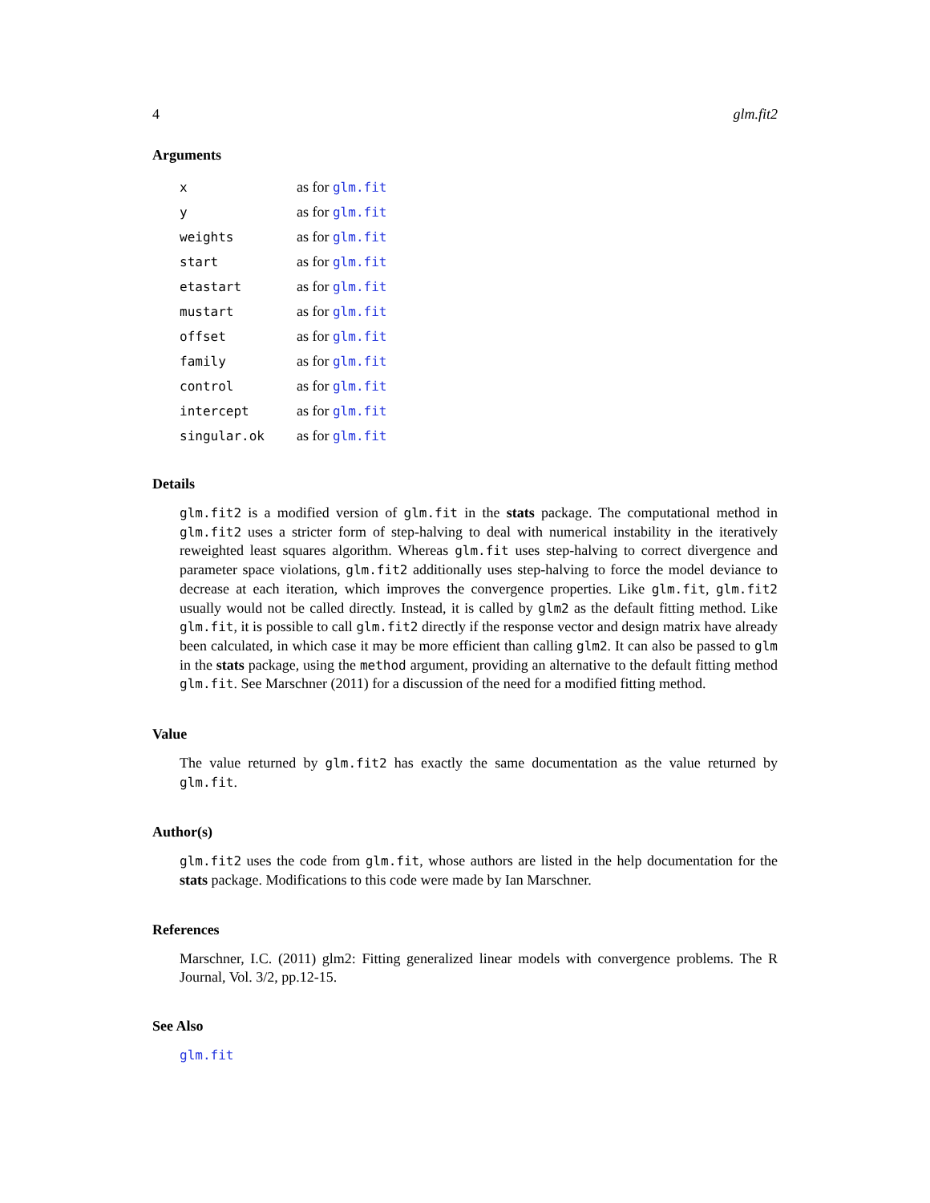4 glm.fit2
Arguments
| x | as for glm.fit |
| y | as for glm.fit |
| weights | as for glm.fit |
| start | as for glm.fit |
| etastart | as for glm.fit |
| mustart | as for glm.fit |
| offset | as for glm.fit |
| family | as for glm.fit |
| control | as for glm.fit |
| intercept | as for glm.fit |
| singular.ok | as for glm.fit |
Details
glm.fit2 is a modified version of glm.fit in the stats package. The computational method in glm.fit2 uses a stricter form of step-halving to deal with numerical instability in the iteratively reweighted least squares algorithm. Whereas glm.fit uses step-halving to correct divergence and parameter space violations, glm.fit2 additionally uses step-halving to force the model deviance to decrease at each iteration, which improves the convergence properties. Like glm.fit, glm.fit2 usually would not be called directly. Instead, it is called by glm2 as the default fitting method. Like glm.fit, it is possible to call glm.fit2 directly if the response vector and design matrix have already been calculated, in which case it may be more efficient than calling glm2. It can also be passed to glm in the stats package, using the method argument, providing an alternative to the default fitting method glm.fit. See Marschner (2011) for a discussion of the need for a modified fitting method.
Value
The value returned by glm.fit2 has exactly the same documentation as the value returned by glm.fit.
Author(s)
glm.fit2 uses the code from glm.fit, whose authors are listed in the help documentation for the stats package. Modifications to this code were made by Ian Marschner.
References
Marschner, I.C. (2011) glm2: Fitting generalized linear models with convergence problems. The R Journal, Vol. 3/2, pp.12-15.
See Also
glm.fit